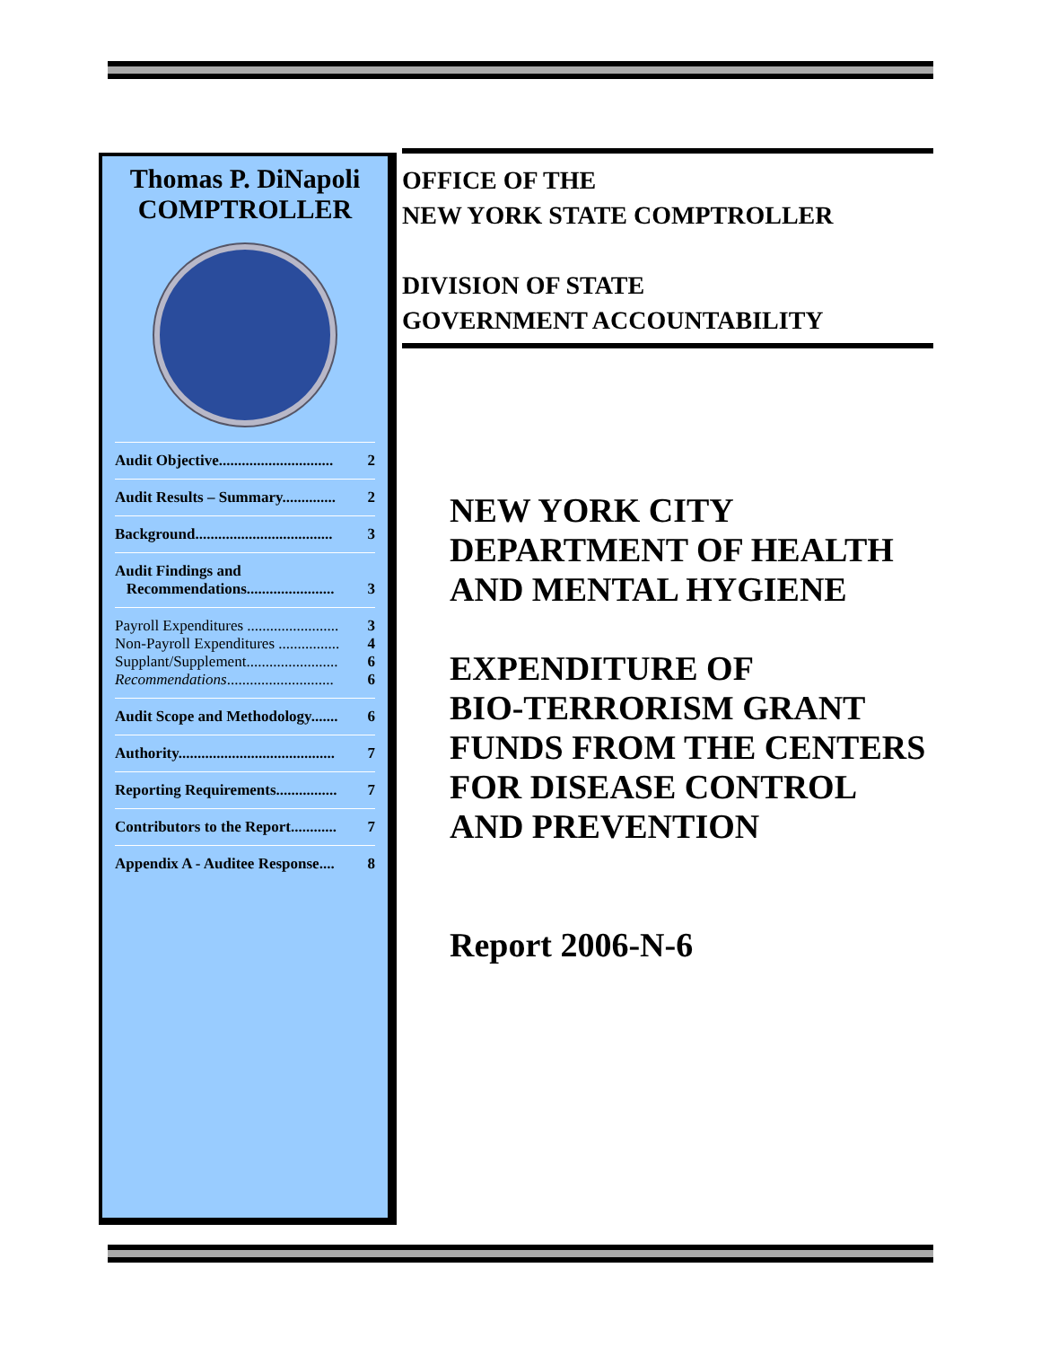Thomas P. DiNapoli
COMPTROLLER
Audit Objective.............................. 2
Audit Results – Summary.............. 2
Background.................................... 3
Audit Findings and
Recommendations....................... 3
Payroll Expenditures ........................ 3
Non-Payroll Expenditures ................ 4
Supplant/Supplement........................ 6
Recommendations............................ 6
Audit Scope and Methodology....... 6
Authority......................................... 7
Reporting Requirements................ 7
Contributors to the Report............ 7
Appendix A - Auditee Response.... 8
OFFICE OF THE
NEW YORK STATE COMPTROLLER
DIVISION OF STATE
GOVERNMENT ACCOUNTABILITY
NEW YORK CITY
DEPARTMENT OF HEALTH
AND MENTAL HYGIENE
EXPENDITURE OF
BIO-TERRORISM GRANT
FUNDS FROM THE CENTERS
FOR DISEASE CONTROL
AND PREVENTION
Report 2006-N-6